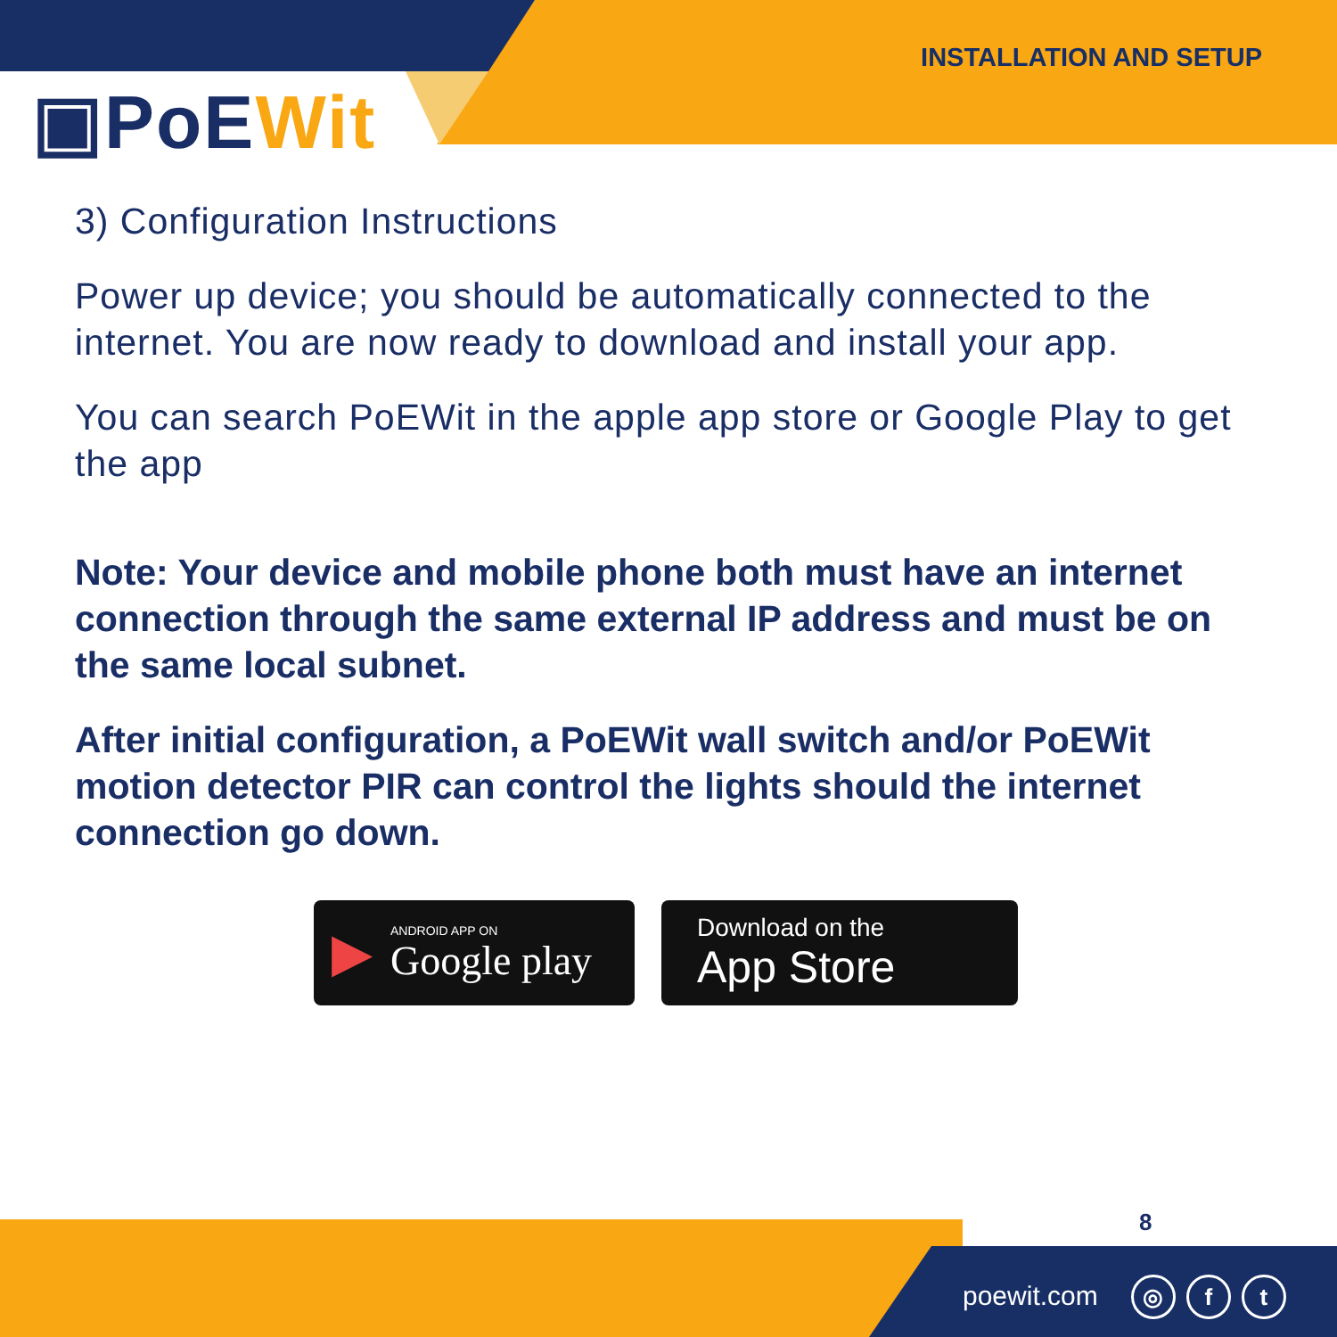INSTALLATION AND SETUP
▣PoEWit
3) Configuration Instructions
Power up device; you should be automatically connected to the internet. You are now ready to download and install your app.
You can search PoEWit in the apple app store or Google Play to get the app
Note: Your device and mobile phone both must have an internet connection through the same external IP address and must be on the same local subnet.
After initial configuration, a PoEWit wall switch and/or PoEWit motion detector PIR can control the lights should the internet connection go down.
▶
ANDROID APP ON
Google play
Download on the
App Store
8
poewit.com ◎ f t